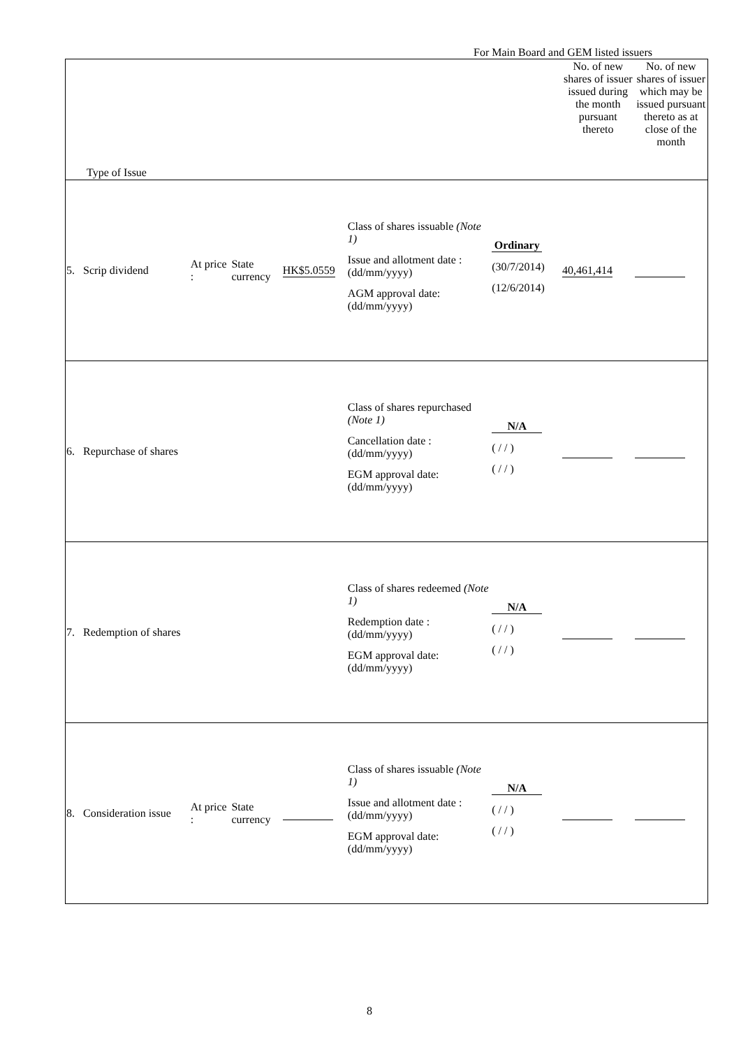For Main Board and GEM listed issuers
| Type of Issue | | | | | | No. of new shares of issuer issued during the month pursuant thereto | No. of new shares of issuer which may be issued pursuant thereto as at close of the month |
| 5. Scrip dividend | At price : | State currency | HK$5.0559 | Class of shares issuable (Note 1) Issue and allotment date : (dd/mm/yyyy) AGM approval date: (dd/mm/yyyy) | Ordinary (30/7/2014) (12/6/2014) | 40,461,414 | |
| 6. Repurchase of shares | | | | Class of shares repurchased (Note 1) Cancellation date : (dd/mm/yyyy) EGM approval date: (dd/mm/yyyy) | N/A ( / / ) ( / / ) | | |
| 7. Redemption of shares | | | | Class of shares redeemed (Note 1) Redemption date : (dd/mm/yyyy) EGM approval date: (dd/mm/yyyy) | N/A ( / / ) ( / / ) | | |
| 8. Consideration issue | At price : | State currency | | Class of shares issuable (Note 1) Issue and allotment date : (dd/mm/yyyy) EGM approval date: (dd/mm/yyyy) | N/A ( / / ) ( / / ) | | |
8